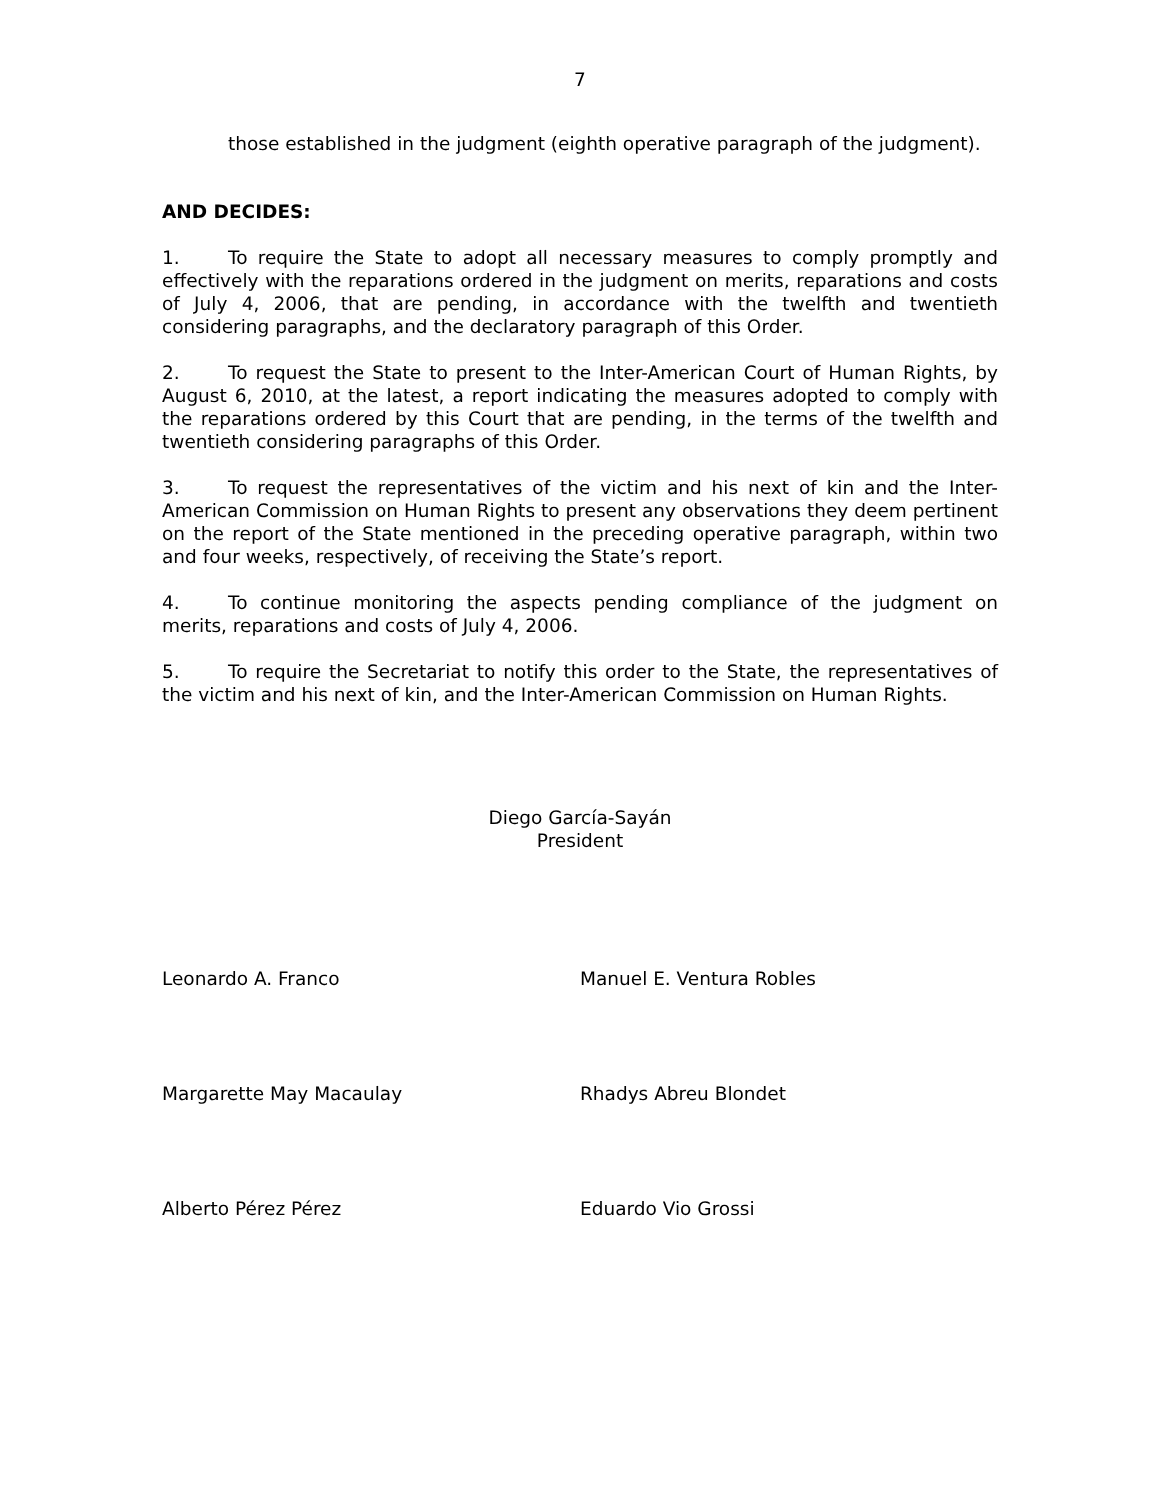7
those established in the judgment (eighth operative paragraph of the judgment).
AND DECIDES:
1. To require the State to adopt all necessary measures to comply promptly and effectively with the reparations ordered in the judgment on merits, reparations and costs of July 4, 2006, that are pending, in accordance with the twelfth and twentieth considering paragraphs, and the declaratory paragraph of this Order.
2. To request the State to present to the Inter-American Court of Human Rights, by August 6, 2010, at the latest, a report indicating the measures adopted to comply with the reparations ordered by this Court that are pending, in the terms of the twelfth and twentieth considering paragraphs of this Order.
3. To request the representatives of the victim and his next of kin and the Inter-American Commission on Human Rights to present any observations they deem pertinent on the report of the State mentioned in the preceding operative paragraph, within two and four weeks, respectively, of receiving the State’s report.
4. To continue monitoring the aspects pending compliance of the judgment on merits, reparations and costs of July 4, 2006.
5. To require the Secretariat to notify this order to the State, the representatives of the victim and his next of kin, and the Inter-American Commission on Human Rights.
Diego García-Sayán
President
Leonardo A. Franco Manuel E. Ventura Robles
Margarette May Macaulay Rhadys Abreu Blondet
Alberto Pérez Pérez Eduardo Vio Grossi